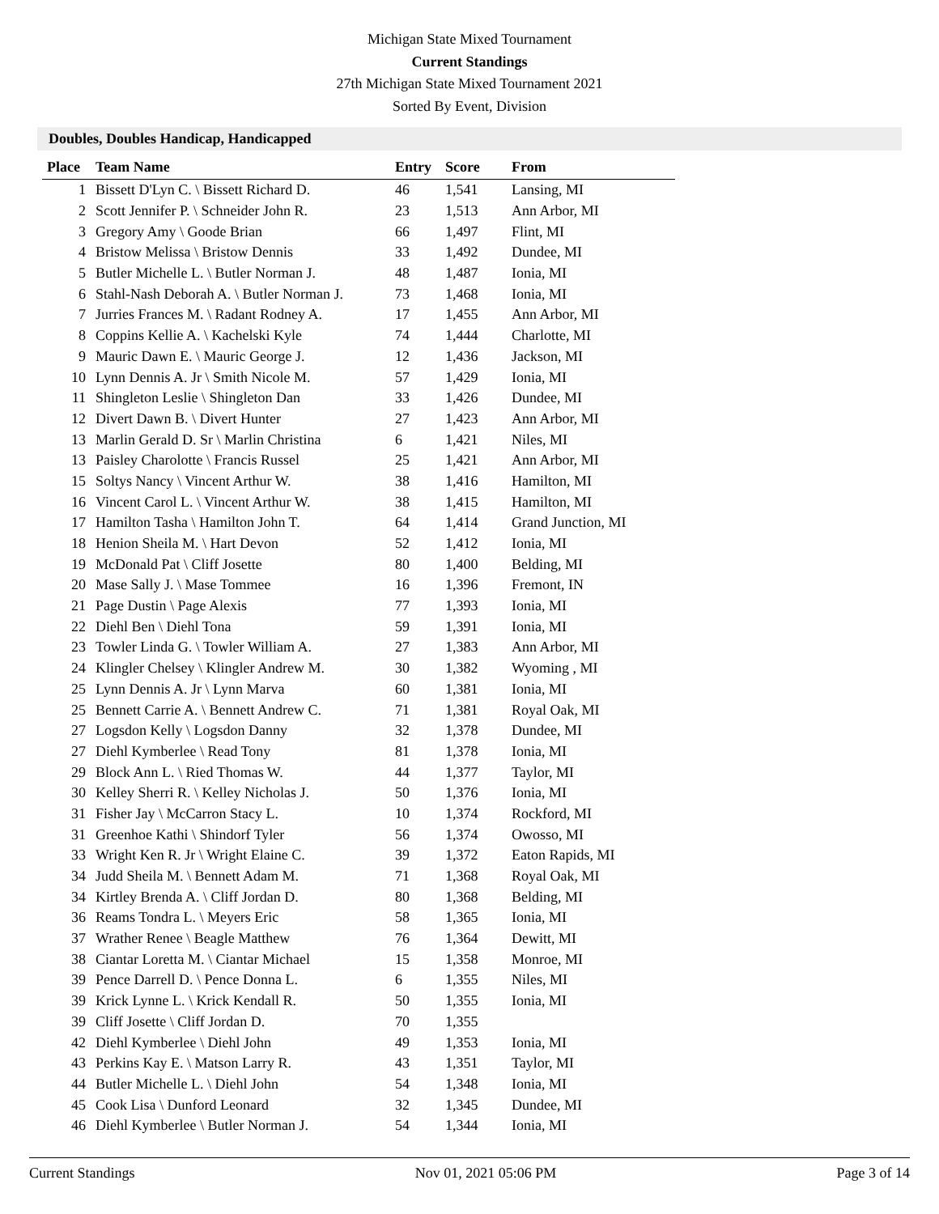Michigan State Mixed Tournament
Current Standings
27th Michigan State Mixed Tournament 2021
Sorted By Event, Division
Doubles, Doubles Handicap, Handicapped
| Place | Team Name | Entry | Score | From |
| --- | --- | --- | --- | --- |
| 1 | Bissett D'Lyn C. \ Bissett Richard D. | 46 | 1,541 | Lansing, MI |
| 2 | Scott Jennifer P. \ Schneider John R. | 23 | 1,513 | Ann Arbor, MI |
| 3 | Gregory Amy \ Goode Brian | 66 | 1,497 | Flint, MI |
| 4 | Bristow Melissa \ Bristow Dennis | 33 | 1,492 | Dundee, MI |
| 5 | Butler Michelle L. \ Butler Norman J. | 48 | 1,487 | Ionia, MI |
| 6 | Stahl-Nash Deborah A. \ Butler Norman J. | 73 | 1,468 | Ionia, MI |
| 7 | Jurries Frances M. \ Radant Rodney A. | 17 | 1,455 | Ann Arbor, MI |
| 8 | Coppins Kellie A. \ Kachelski Kyle | 74 | 1,444 | Charlotte, MI |
| 9 | Mauric Dawn E. \ Mauric George J. | 12 | 1,436 | Jackson, MI |
| 10 | Lynn Dennis A. Jr \ Smith Nicole M. | 57 | 1,429 | Ionia, MI |
| 11 | Shingleton Leslie \ Shingleton Dan | 33 | 1,426 | Dundee, MI |
| 12 | Divert Dawn B. \ Divert Hunter | 27 | 1,423 | Ann Arbor, MI |
| 13 | Marlin Gerald D. Sr \ Marlin Christina | 6 | 1,421 | Niles, MI |
| 13 | Paisley Charolotte \ Francis Russel | 25 | 1,421 | Ann Arbor, MI |
| 15 | Soltys Nancy \ Vincent Arthur W. | 38 | 1,416 | Hamilton, MI |
| 16 | Vincent Carol L. \ Vincent Arthur W. | 38 | 1,415 | Hamilton, MI |
| 17 | Hamilton Tasha \ Hamilton John T. | 64 | 1,414 | Grand Junction, MI |
| 18 | Henion Sheila M. \ Hart Devon | 52 | 1,412 | Ionia, MI |
| 19 | McDonald Pat \ Cliff Josette | 80 | 1,400 | Belding, MI |
| 20 | Mase Sally J. \ Mase Tommee | 16 | 1,396 | Fremont, IN |
| 21 | Page Dustin \ Page Alexis | 77 | 1,393 | Ionia, MI |
| 22 | Diehl Ben \ Diehl Tona | 59 | 1,391 | Ionia, MI |
| 23 | Towler Linda G. \ Towler William A. | 27 | 1,383 | Ann Arbor, MI |
| 24 | Klingler Chelsey \ Klingler Andrew M. | 30 | 1,382 | Wyoming , MI |
| 25 | Lynn Dennis A. Jr \ Lynn Marva | 60 | 1,381 | Ionia, MI |
| 25 | Bennett Carrie A. \ Bennett Andrew C. | 71 | 1,381 | Royal Oak, MI |
| 27 | Logsdon Kelly \ Logsdon Danny | 32 | 1,378 | Dundee, MI |
| 27 | Diehl Kymberlee \ Read Tony | 81 | 1,378 | Ionia, MI |
| 29 | Block Ann L. \ Ried Thomas W. | 44 | 1,377 | Taylor, MI |
| 30 | Kelley Sherri R. \ Kelley Nicholas J. | 50 | 1,376 | Ionia, MI |
| 31 | Fisher Jay \ McCarron Stacy L. | 10 | 1,374 | Rockford, MI |
| 31 | Greenhoe Kathi \ Shindorf Tyler | 56 | 1,374 | Owosso, MI |
| 33 | Wright Ken R. Jr \ Wright Elaine C. | 39 | 1,372 | Eaton Rapids, MI |
| 34 | Judd Sheila M. \ Bennett Adam M. | 71 | 1,368 | Royal Oak, MI |
| 34 | Kirtley Brenda A. \ Cliff Jordan D. | 80 | 1,368 | Belding, MI |
| 36 | Reams Tondra L. \ Meyers Eric | 58 | 1,365 | Ionia, MI |
| 37 | Wrather Renee \ Beagle Matthew | 76 | 1,364 | Dewitt, MI |
| 38 | Ciantar Loretta M. \ Ciantar Michael | 15 | 1,358 | Monroe, MI |
| 39 | Pence Darrell D. \ Pence Donna L. | 6 | 1,355 | Niles, MI |
| 39 | Krick Lynne L. \ Krick Kendall R. | 50 | 1,355 | Ionia, MI |
| 39 | Cliff Josette \ Cliff Jordan D. | 70 | 1,355 | |
| 42 | Diehl Kymberlee \ Diehl John | 49 | 1,353 | Ionia, MI |
| 43 | Perkins Kay E. \ Matson Larry R. | 43 | 1,351 | Taylor, MI |
| 44 | Butler Michelle L. \ Diehl John | 54 | 1,348 | Ionia, MI |
| 45 | Cook Lisa \ Dunford Leonard | 32 | 1,345 | Dundee, MI |
| 46 | Diehl Kymberlee \ Butler Norman J. | 54 | 1,344 | Ionia, MI |
Current Standings Nov 01, 2021 05:06 PM Page 3 of 14